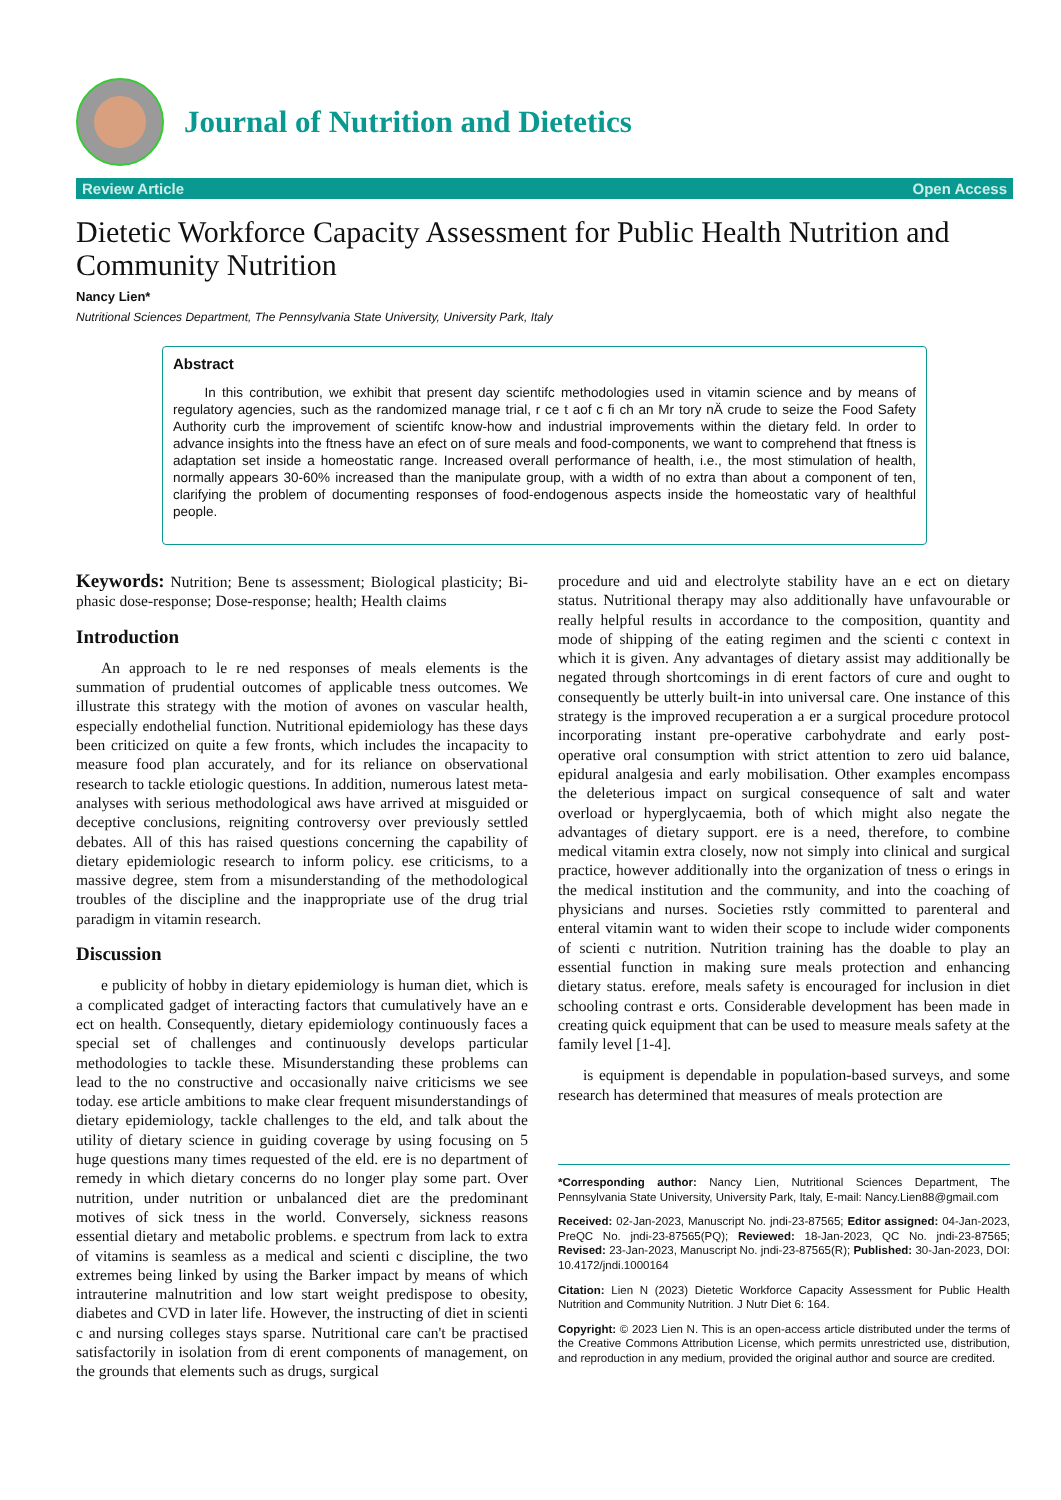Journal of Nutrition and Dietetics
Review Article Open Access
Dietetic Workforce Capacity Assessment for Public Health Nutrition and Community Nutrition
Nancy Lien*
Nutritional Sciences Department, The Pennsylvania State University, University Park, Italy
Abstract
In this contribution, we exhibit that present day scientifc methodologies used in vitamin science and by means of regulatory agencies, such as the randomized manage trial, r ce t aof c fi ch an Mr tory nÄ crude to seize the Food Safety Authority curb the improvement of scientifc know-how and industrial improvements within the dietary feld. In order to advance insights into the ftness have an efect on of sure meals and food-components, we want to comprehend that ftness is adaptation set inside a homeostatic range. Increased overall performance of health, i.e., the most stimulation of health, normally appears 30-60% increased than the manipulate group, with a width of no extra than about a component of ten, clarifying the problem of documenting responses of food-endogenous aspects inside the homeostatic vary of healthful people.
Keywords: Nutrition; Bene ts assessment; Biological plasticity; Bi-phasic dose-response; Dose-response; health; Health claims
Introduction
An approach to le re ned responses of meals elements is the summation of prudential outcomes of applicable tness outcomes. We illustrate this strategy with the motion of avones on vascular health, especially endothelial function. Nutritional epidemiology has these days been criticized on quite a few fronts, which includes the incapacity to measure food plan accurately, and for its reliance on observational research to tackle etiologic questions. In addition, numerous latest meta-analyses with serious methodological aws have arrived at misguided or deceptive conclusions, reigniting controversy over previously settled debates. All of this has raised questions concerning the capability of dietary epidemiologic research to inform policy. ese criticisms, to a massive degree, stem from a misunderstanding of the methodological troubles of the discipline and the inappropriate use of the drug trial paradigm in vitamin research.
Discussion
e publicity of hobby in dietary epidemiology is human diet, which is a complicated gadget of interacting factors that cumulatively have an e ect on health. Consequently, dietary epidemiology continuously faces a special set of challenges and continuously develops particular methodologies to tackle these. Misunderstanding these problems can lead to the no constructive and occasionally naive criticisms we see today. ese article ambitions to make clear frequent misunderstandings of dietary epidemiology, tackle challenges to the eld, and talk about the utility of dietary science in guiding coverage by using focusing on 5 huge questions many times requested of the eld. ere is no department of remedy in which dietary concerns do no longer play some part. Over nutrition, under nutrition or unbalanced diet are the predominant motives of sick tness in the world. Conversely, sickness reasons essential dietary and metabolic problems. e spectrum from lack to extra of vitamins is seamless as a medical and scienti c discipline, the two extremes being linked by using the Barker impact by means of which intrauterine malnutrition and low start weight predispose to obesity, diabetes and CVD in later life. However, the instructing of diet in scienti c and nursing colleges stays sparse. Nutritional care can't be practised satisfactorily in isolation from di erent components of management, on the grounds that elements such as drugs, surgical
procedure and uid and electrolyte stability have an e ect on dietary status. Nutritional therapy may also additionally have unfavourable or really helpful results in accordance to the composition, quantity and mode of shipping of the eating regimen and the scienti c context in which it is given. Any advantages of dietary assist may additionally be negated through shortcomings in di erent factors of cure and ought to consequently be utterly built-in into universal care. One instance of this strategy is the improved recuperation a er a surgical procedure protocol incorporating instant pre-operative carbohydrate and early post-operative oral consumption with strict attention to zero uid balance, epidural analgesia and early mobilisation. Other examples encompass the deleterious impact on surgical consequence of salt and water overload or hyperglycaemia, both of which might also negate the advantages of dietary support. ere is a need, therefore, to combine medical vitamin extra closely, now not simply into clinical and surgical practice, however additionally into the organization of tness o erings in the medical institution and the community, and into the coaching of physicians and nurses. Societies rstly committed to parenteral and enteral vitamin want to widen their scope to include wider components of scienti c nutrition. Nutrition training has the doable to play an essential function in making sure meals protection and enhancing dietary status. erefore, meals safety is encouraged for inclusion in diet schooling contrast e orts. Considerable development has been made in creating quick equipment that can be used to measure meals safety at the family level [1-4].
is equipment is dependable in population-based surveys, and some research has determined that measures of meals protection are
*Corresponding author: Nancy Lien, Nutritional Sciences Department, The Pennsylvania State University, University Park, Italy, E-mail: Nancy.Lien88@gmail.com
Received: 02-Jan-2023, Manuscript No. jndi-23-87565; Editor assigned: 04-Jan-2023, PreQC No. jndi-23-87565(PQ); Reviewed: 18-Jan-2023, QC No. jndi-23-87565; Revised: 23-Jan-2023, Manuscript No. jndi-23-87565(R); Published: 30-Jan-2023, DOI: 10.4172/jndi.1000164
Citation: Lien N (2023) Dietetic Workforce Capacity Assessment for Public Health Nutrition and Community Nutrition. J Nutr Diet 6: 164.
Copyright: © 2023 Lien N. This is an open-access article distributed under the terms of the Creative Commons Attribution License, which permits unrestricted use, distribution, and reproduction in any medium, provided the original author and source are credited.